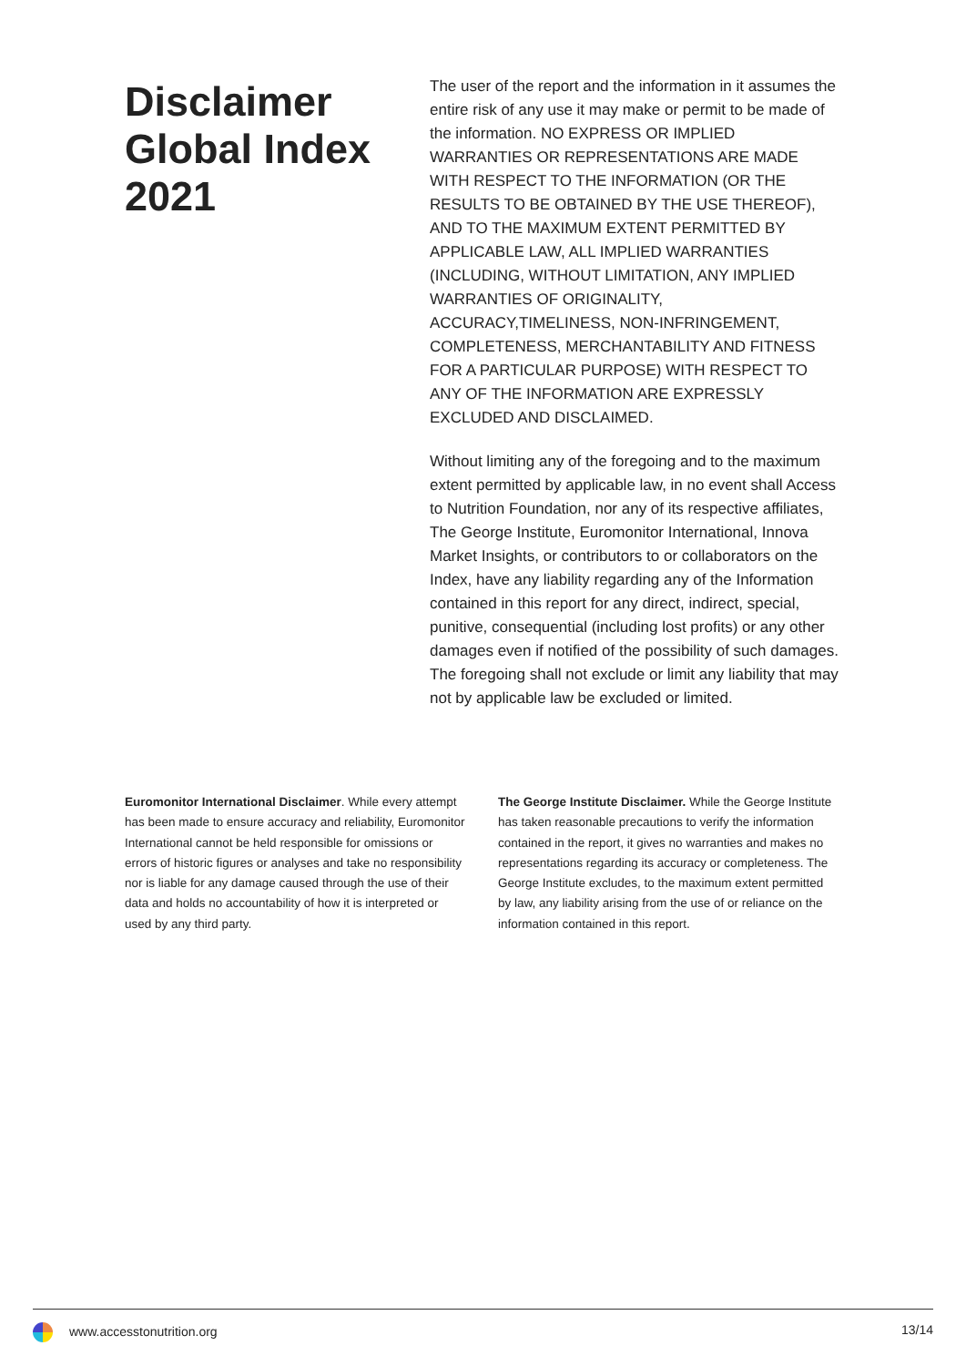Disclaimer Global Index 2021
The user of the report and the information in it assumes the entire risk of any use it may make or permit to be made of the information. NO EXPRESS OR IMPLIED WARRANTIES OR REPRESENTATIONS ARE MADE WITH RESPECT TO THE INFORMATION (OR THE RESULTS TO BE OBTAINED BY THE USE THEREOF), AND TO THE MAXIMUM EXTENT PERMITTED BY APPLICABLE LAW, ALL IMPLIED WARRANTIES (INCLUDING, WITHOUT LIMITATION, ANY IMPLIED WARRANTIES OF ORIGINALITY, ACCURACY,TIMELINESS, NON-INFRINGEMENT, COMPLETENESS, MERCHANTABILITY AND FITNESS FOR A PARTICULAR PURPOSE) WITH RESPECT TO ANY OF THE INFORMATION ARE EXPRESSLY EXCLUDED AND DISCLAIMED.
Without limiting any of the foregoing and to the maximum extent permitted by applicable law, in no event shall Access to Nutrition Foundation, nor any of its respective affiliates, The George Institute, Euromonitor International, Innova Market Insights, or contributors to or collaborators on the Index, have any liability regarding any of the Information contained in this report for any direct, indirect, special, punitive, consequential (including lost profits) or any other damages even if notified of the possibility of such damages. The foregoing shall not exclude or limit any liability that may not by applicable law be excluded or limited.
Euromonitor International Disclaimer. While every attempt has been made to ensure accuracy and reliability, Euromonitor International cannot be held responsible for omissions or errors of historic figures or analyses and take no responsibility nor is liable for any damage caused through the use of their data and holds no accountability of how it is interpreted or used by any third party.
The George Institute Disclaimer. While the George Institute has taken reasonable precautions to verify the information contained in the report, it gives no warranties and makes no representations regarding its accuracy or completeness. The George Institute excludes, to the maximum extent permitted by law, any liability arising from the use of or reliance on the information contained in this report.
www.accesstonutrition.org 13/14